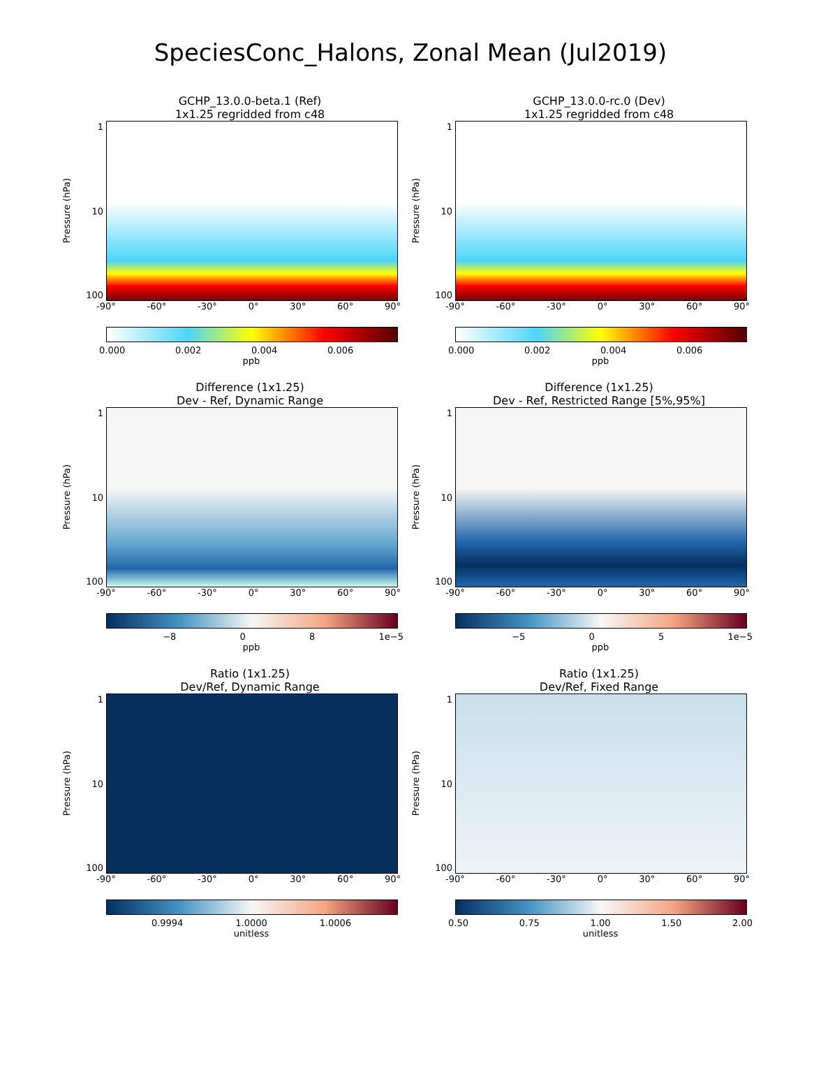SpeciesConc_Halons, Zonal Mean (Jul2019)
GCHP_13.0.0-beta.1 (Ref)
1x1.25 regridded from c48
Pressure (hPa)
1
10
100
-90° -60° -30° 0° 30° 60° 90°
0.000 0.002 0.004 0.006
ppb
GCHP_13.0.0-rc.0 (Dev)
1x1.25 regridded from c48
Pressure (hPa)
1
10
100
-90° -60° -30° 0° 30° 60° 90°
0.000 0.002 0.004 0.006
ppb
Difference (1x1.25)
Dev - Ref, Dynamic Range
Pressure (hPa)
1
10
100
-90° -60° -30° 0° 30° 60° 90°
−8 0 8 1e−5
ppb
Difference (1x1.25)
Dev - Ref, Restricted Range [5%,95%]
Pressure (hPa)
1
10
100
-90° -60° -30° 0° 30° 60° 90°
−5 0 5 1e−5
ppb
Ratio (1x1.25)
Dev/Ref, Dynamic Range
Pressure (hPa)
1
10
100
-90° -60° -30° 0° 30° 60° 90°
0.9994 1.0000 1.0006
unitless
Ratio (1x1.25)
Dev/Ref, Fixed Range
Pressure (hPa)
1
10
100
-90° -60° -30° 0° 30° 60° 90°
0.50 0.75 1.00 1.50 2.00
unitless